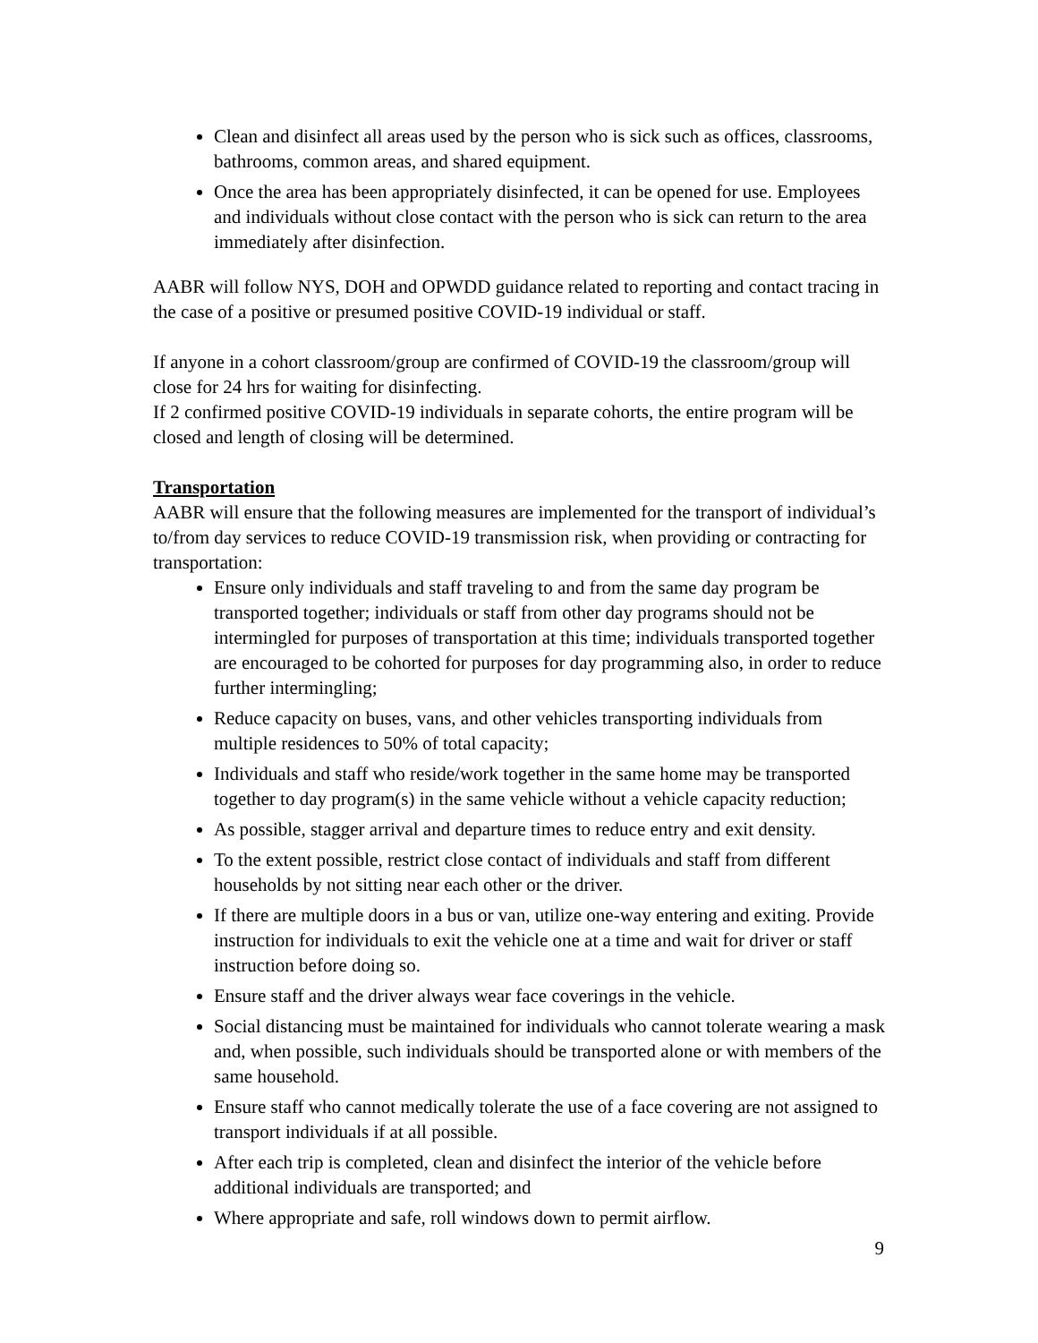Clean and disinfect all areas used by the person who is sick such as offices, classrooms, bathrooms, common areas, and shared equipment.
Once the area has been appropriately disinfected, it can be opened for use. Employees and individuals without close contact with the person who is sick can return to the area immediately after disinfection.
AABR will follow NYS, DOH and OPWDD guidance related to reporting and contact tracing in the case of a positive or presumed positive COVID-19 individual or staff.
If anyone in a cohort classroom/group are confirmed of COVID-19 the classroom/group will close for 24 hrs for waiting for disinfecting.
If 2 confirmed positive COVID-19 individuals in separate cohorts, the entire program will be closed and length of closing will be determined.
Transportation
AABR will ensure that the following measures are implemented for the transport of individual’s to/from day services to reduce COVID-19 transmission risk, when providing or contracting for transportation:
Ensure only individuals and staff traveling to and from the same day program be transported together; individuals or staff from other day programs should not be intermingled for purposes of transportation at this time; individuals transported together are encouraged to be cohorted for purposes for day programming also, in order to reduce further intermingling;
Reduce capacity on buses, vans, and other vehicles transporting individuals from multiple residences to 50% of total capacity;
Individuals and staff who reside/work together in the same home may be transported together to day program(s) in the same vehicle without a vehicle capacity reduction;
As possible, stagger arrival and departure times to reduce entry and exit density.
To the extent possible, restrict close contact of individuals and staff from different households by not sitting near each other or the driver.
If there are multiple doors in a bus or van, utilize one-way entering and exiting. Provide instruction for individuals to exit the vehicle one at a time and wait for driver or staff instruction before doing so.
Ensure staff and the driver always wear face coverings in the vehicle.
Social distancing must be maintained for individuals who cannot tolerate wearing a mask and, when possible, such individuals should be transported alone or with members of the same household.
Ensure staff who cannot medically tolerate the use of a face covering are not assigned to transport individuals if at all possible.
After each trip is completed, clean and disinfect the interior of the vehicle before additional individuals are transported; and
Where appropriate and safe, roll windows down to permit airflow.
9